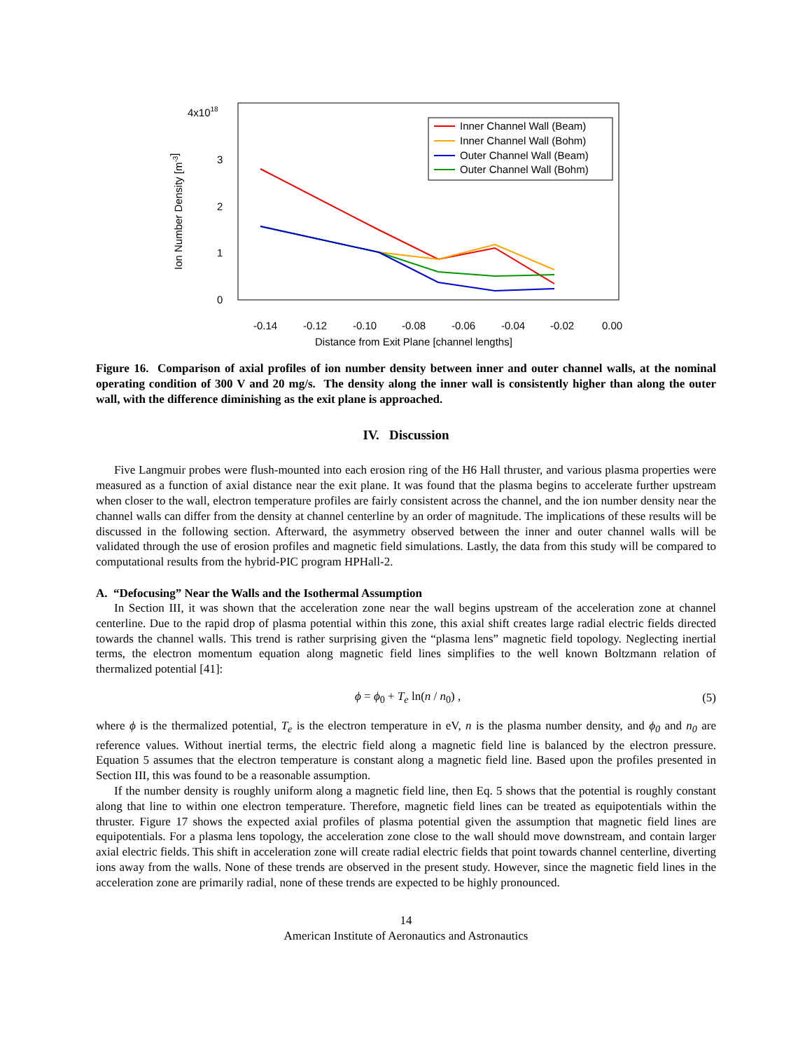4x1018
3
2
1
0
Ion Number Density [m-3]
-0.14
-0.12
-0.10
-0.08
-0.06
-0.04
-0.02
0.00
Distance from Exit Plane [channel lengths]
Inner Channel Wall (Beam)
Inner Channel Wall (Bohm)
Outer Channel Wall (Beam)
Outer Channel Wall (Bohm)
Figure 16. Comparison of axial profiles of ion number density between inner and outer channel walls, at the nominal operating condition of 300 V and 20 mg/s. The density along the inner wall is consistently higher than along the outer wall, with the difference diminishing as the exit plane is approached.
IV. Discussion
Five Langmuir probes were flush-mounted into each erosion ring of the H6 Hall thruster, and various plasma properties were measured as a function of axial distance near the exit plane. It was found that the plasma begins to accelerate further upstream when closer to the wall, electron temperature profiles are fairly consistent across the channel, and the ion number density near the channel walls can differ from the density at channel centerline by an order of magnitude. The implications of these results will be discussed in the following section. Afterward, the asymmetry observed between the inner and outer channel walls will be validated through the use of erosion profiles and magnetic field simulations. Lastly, the data from this study will be compared to computational results from the hybrid-PIC program HPHall-2.
A. “Defocusing” Near the Walls and the Isothermal Assumption
In Section III, it was shown that the acceleration zone near the wall begins upstream of the acceleration zone at channel centerline. Due to the rapid drop of plasma potential within this zone, this axial shift creates large radial electric fields directed towards the channel walls. This trend is rather surprising given the “plasma lens” magnetic field topology. Neglecting inertial terms, the electron momentum equation along magnetic field lines simplifies to the well known Boltzmann relation of thermalized potential [41]:
ϕ = ϕ<sub>0</sub> + T<sub>e</sub> ln(n / n<sub>0</sub>) , (5)
where ϕ is the thermalized potential, T<sub>e</sub> is the electron temperature in eV, n is the plasma number density, and ϕ<sub>0</sub> and n<sub>0</sub> are reference values. Without inertial terms, the electric field along a magnetic field line is balanced by the electron pressure. Equation 5 assumes that the electron temperature is constant along a magnetic field line. Based upon the profiles presented in Section III, this was found to be a reasonable assumption.
If the number density is roughly uniform along a magnetic field line, then Eq. 5 shows that the potential is roughly constant along that line to within one electron temperature. Therefore, magnetic field lines can be treated as equipotentials within the thruster. Figure 17 shows the expected axial profiles of plasma potential given the assumption that magnetic field lines are equipotentials. For a plasma lens topology, the acceleration zone close to the wall should move downstream, and contain larger axial electric fields. This shift in acceleration zone will create radial electric fields that point towards channel centerline, diverting ions away from the walls. None of these trends are observed in the present study. However, since the magnetic field lines in the acceleration zone are primarily radial, none of these trends are expected to be highly pronounced.
14
American Institute of Aeronautics and Astronautics